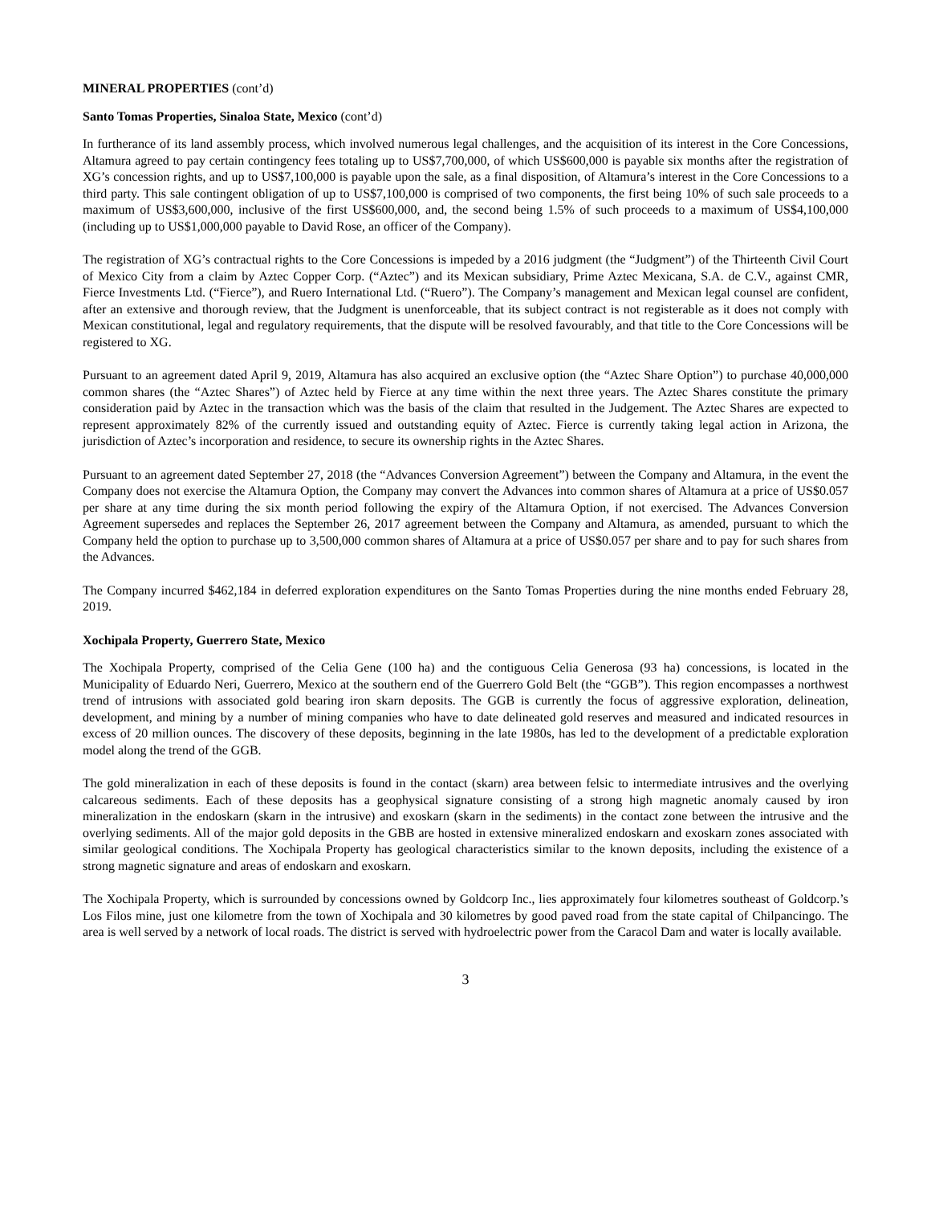MINERAL PROPERTIES (cont’d)
Santo Tomas Properties, Sinaloa State, Mexico (cont’d)
In furtherance of its land assembly process, which involved numerous legal challenges, and the acquisition of its interest in the Core Concessions, Altamura agreed to pay certain contingency fees totaling up to US$7,700,000, of which US$600,000 is payable six months after the registration of XG’s concession rights, and up to US$7,100,000 is payable upon the sale, as a final disposition, of Altamura’s interest in the Core Concessions to a third party. This sale contingent obligation of up to US$7,100,000 is comprised of two components, the first being 10% of such sale proceeds to a maximum of US$3,600,000, inclusive of the first US$600,000, and, the second being 1.5% of such proceeds to a maximum of US$4,100,000 (including up to US$1,000,000 payable to David Rose, an officer of the Company).
The registration of XG’s contractual rights to the Core Concessions is impeded by a 2016 judgment (the “Judgment”) of the Thirteenth Civil Court of Mexico City from a claim by Aztec Copper Corp. (“Aztec”) and its Mexican subsidiary, Prime Aztec Mexicana, S.A. de C.V., against CMR, Fierce Investments Ltd. (“Fierce”), and Ruero International Ltd. (“Ruero”). The Company’s management and Mexican legal counsel are confident, after an extensive and thorough review, that the Judgment is unenforceable, that its subject contract is not registerable as it does not comply with Mexican constitutional, legal and regulatory requirements, that the dispute will be resolved favourably, and that title to the Core Concessions will be registered to XG.
Pursuant to an agreement dated April 9, 2019, Altamura has also acquired an exclusive option (the “Aztec Share Option”) to purchase 40,000,000 common shares (the “Aztec Shares”) of Aztec held by Fierce at any time within the next three years. The Aztec Shares constitute the primary consideration paid by Aztec in the transaction which was the basis of the claim that resulted in the Judgement. The Aztec Shares are expected to represent approximately 82% of the currently issued and outstanding equity of Aztec. Fierce is currently taking legal action in Arizona, the jurisdiction of Aztec’s incorporation and residence, to secure its ownership rights in the Aztec Shares.
Pursuant to an agreement dated September 27, 2018 (the “Advances Conversion Agreement”) between the Company and Altamura, in the event the Company does not exercise the Altamura Option, the Company may convert the Advances into common shares of Altamura at a price of US$0.057 per share at any time during the six month period following the expiry of the Altamura Option, if not exercised. The Advances Conversion Agreement supersedes and replaces the September 26, 2017 agreement between the Company and Altamura, as amended, pursuant to which the Company held the option to purchase up to 3,500,000 common shares of Altamura at a price of US$0.057 per share and to pay for such shares from the Advances.
The Company incurred $462,184 in deferred exploration expenditures on the Santo Tomas Properties during the nine months ended February 28, 2019.
Xochipala Property, Guerrero State, Mexico
The Xochipala Property, comprised of the Celia Gene (100 ha) and the contiguous Celia Generosa (93 ha) concessions, is located in the Municipality of Eduardo Neri, Guerrero, Mexico at the southern end of the Guerrero Gold Belt (the “GGB”). This region encompasses a northwest trend of intrusions with associated gold bearing iron skarn deposits. The GGB is currently the focus of aggressive exploration, delineation, development, and mining by a number of mining companies who have to date delineated gold reserves and measured and indicated resources in excess of 20 million ounces. The discovery of these deposits, beginning in the late 1980s, has led to the development of a predictable exploration model along the trend of the GGB.
The gold mineralization in each of these deposits is found in the contact (skarn) area between felsic to intermediate intrusives and the overlying calcareous sediments. Each of these deposits has a geophysical signature consisting of a strong high magnetic anomaly caused by iron mineralization in the endoskarn (skarn in the intrusive) and exoskarn (skarn in the sediments) in the contact zone between the intrusive and the overlying sediments. All of the major gold deposits in the GBB are hosted in extensive mineralized endoskarn and exoskarn zones associated with similar geological conditions. The Xochipala Property has geological characteristics similar to the known deposits, including the existence of a strong magnetic signature and areas of endoskarn and exoskarn.
The Xochipala Property, which is surrounded by concessions owned by Goldcorp Inc., lies approximately four kilometres southeast of Goldcorp.’s Los Filos mine, just one kilometre from the town of Xochipala and 30 kilometres by good paved road from the state capital of Chilpancingo. The area is well served by a network of local roads. The district is served with hydroelectric power from the Caracol Dam and water is locally available.
3